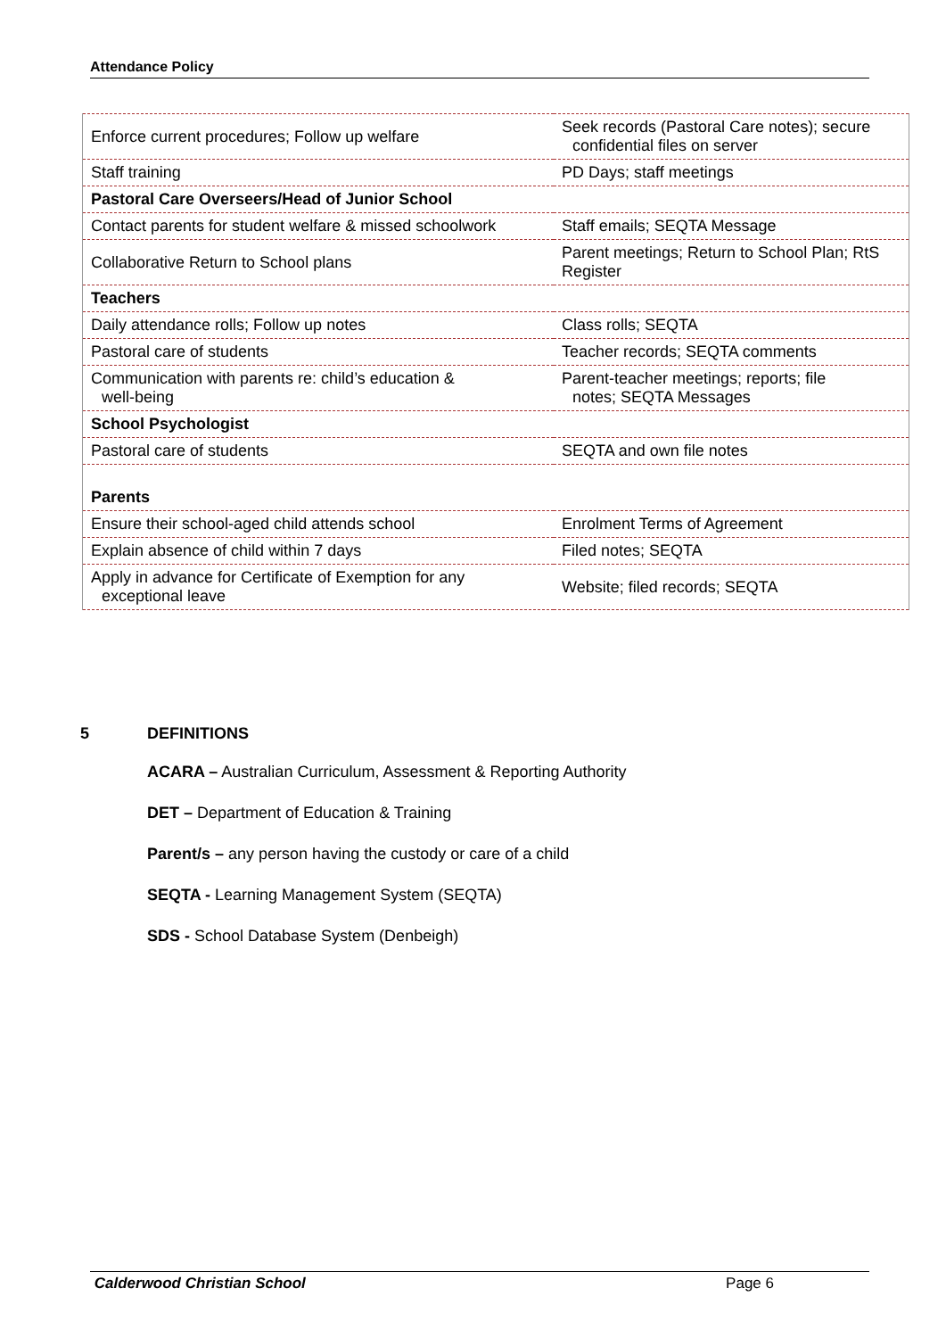Attendance Policy
| Enforce current procedures; Follow up welfare | Seek records (Pastoral Care notes); secure confidential files on server |
| Staff training | PD Days; staff meetings |
| Pastoral Care Overseers/Head of Junior School | |
| Contact parents for student welfare & missed schoolwork | Staff emails; SEQTA Message |
| Collaborative Return to School plans | Parent meetings; Return to School Plan; RtS Register |
| Teachers | |
| Daily attendance rolls; Follow up notes | Class rolls; SEQTA |
| Pastoral care of students | Teacher records; SEQTA comments |
| Communication with parents re: child’s education & well-being | Parent-teacher meetings; reports; file notes; SEQTA Messages |
| School Psychologist | |
| Pastoral care of students | SEQTA and own file notes |
| Parents | |
| Ensure their school-aged child attends school | Enrolment Terms of Agreement |
| Explain absence of child within 7 days | Filed notes; SEQTA |
| Apply in advance for Certificate of Exemption for any exceptional leave | Website; filed records; SEQTA |
5 DEFINITIONS
ACARA – Australian Curriculum, Assessment & Reporting Authority
DET – Department of Education & Training
Parent/s – any person having the custody or care of a child
SEQTA - Learning Management System (SEQTA)
SDS - School Database System (Denbeigh)
Calderwood Christian School Page 6